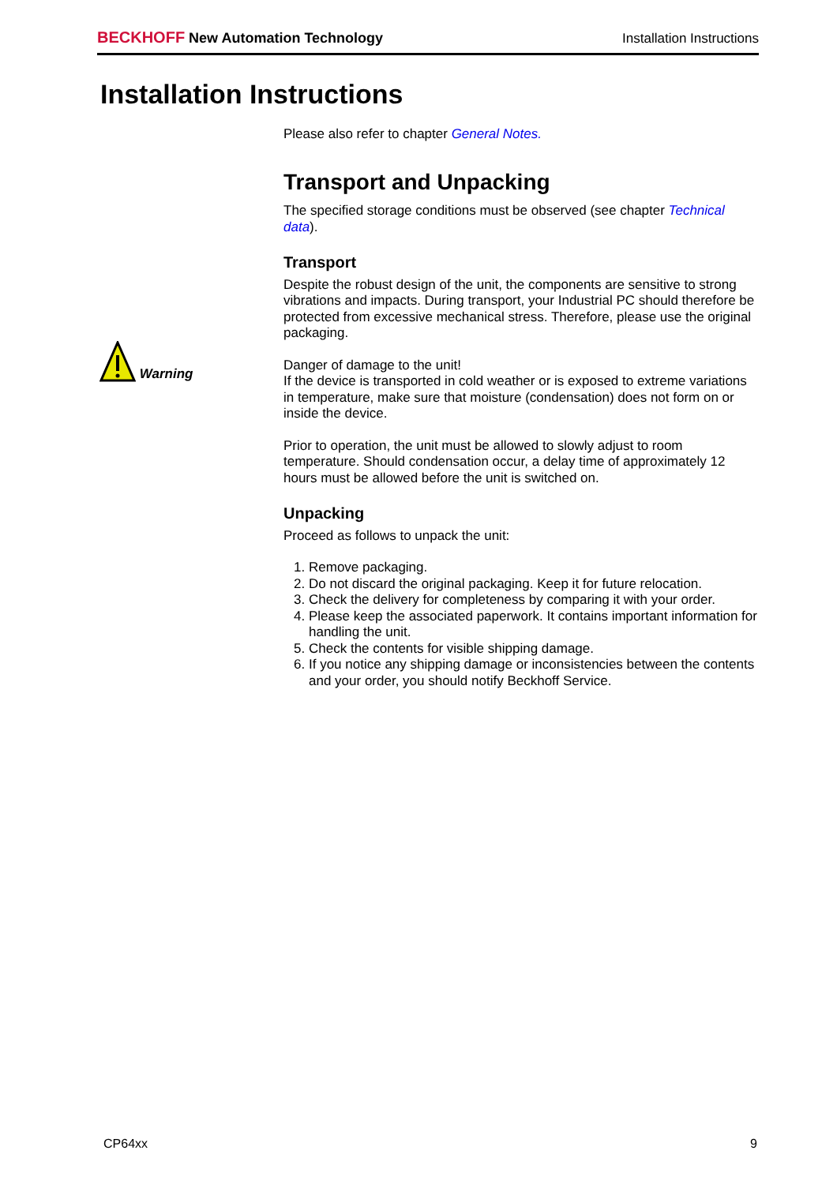BECKHOFF New Automation Technology
Installation Instructions
Installation Instructions
Warning
Please also refer to chapter General Notes.
Transport and Unpacking
The specified storage conditions must be observed (see chapter Technical data).
Transport
Despite the robust design of the unit, the components are sensitive to strong vibrations and impacts. During transport, your Industrial PC should therefore be protected from excessive mechanical stress. Therefore, please use the original packaging.
Danger of damage to the unit!
If the device is transported in cold weather or is exposed to extreme variations in temperature, make sure that moisture (condensation) does not form on or inside the device.
Prior to operation, the unit must be allowed to slowly adjust to room temperature. Should condensation occur, a delay time of approximately 12 hours must be allowed before the unit is switched on.
Unpacking
Proceed as follows to unpack the unit:
1. Remove packaging.
2. Do not discard the original packaging. Keep it for future relocation.
3. Check the delivery for completeness by comparing it with your order.
4. Please keep the associated paperwork. It contains important information for handling the unit.
5. Check the contents for visible shipping damage.
6. If you notice any shipping damage or inconsistencies between the contents and your order, you should notify Beckhoff Service.
CP64xx 9